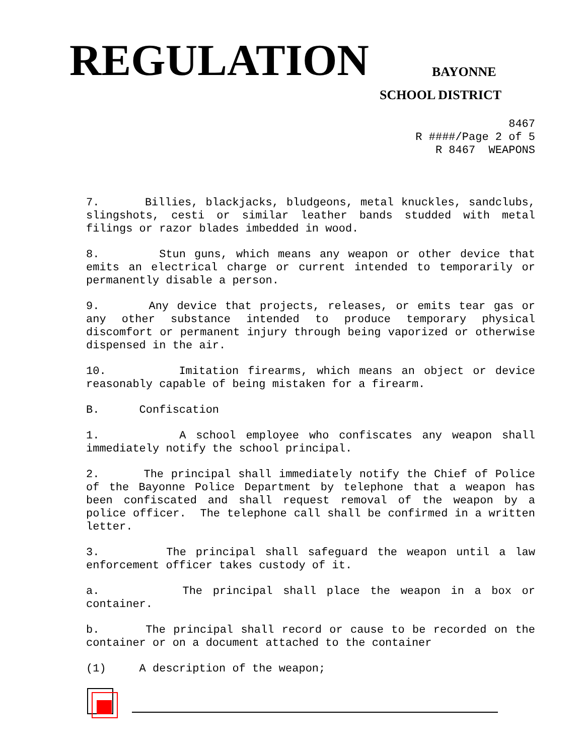REGULATION BAYONNE
SCHOOL DISTRICT
8467
R ####/Page 2 of 5
R 8467 WEAPONS
7. Billies, blackjacks, bludgeons, metal knuckles, sandclubs, slingshots, cesti or similar leather bands studded with metal filings or razor blades imbedded in wood.
8. Stun guns, which means any weapon or other device that emits an electrical charge or current intended to temporarily or permanently disable a person.
9. Any device that projects, releases, or emits tear gas or any other substance intended to produce temporary physical discomfort or permanent injury through being vaporized or otherwise dispensed in the air.
10. Imitation firearms, which means an object or device reasonably capable of being mistaken for a firearm.
B. Confiscation
1. A school employee who confiscates any weapon shall immediately notify the school principal.
2. The principal shall immediately notify the Chief of Police of the Bayonne Police Department by telephone that a weapon has been confiscated and shall request removal of the weapon by a police officer. The telephone call shall be confirmed in a written letter.
3. The principal shall safeguard the weapon until a law enforcement officer takes custody of it.
a. The principal shall place the weapon in a box or container.
b. The principal shall record or cause to be recorded on the container or on a document attached to the container
(1) A description of the weapon;